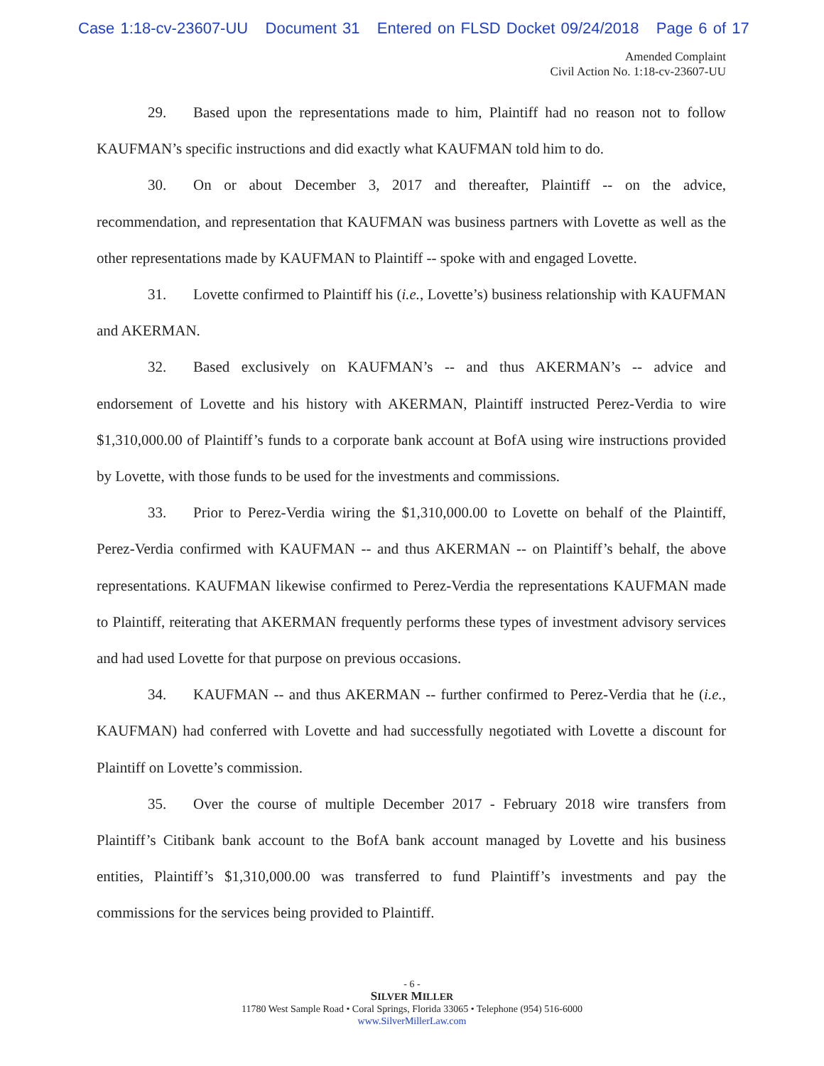Case 1:18-cv-23607-UU Document 31 Entered on FLSD Docket 09/24/2018 Page 6 of 17
Amended Complaint
Civil Action No. 1:18-cv-23607-UU
29. Based upon the representations made to him, Plaintiff had no reason not to follow KAUFMAN’s specific instructions and did exactly what KAUFMAN told him to do.
30. On or about December 3, 2017 and thereafter, Plaintiff -- on the advice, recommendation, and representation that KAUFMAN was business partners with Lovette as well as the other representations made by KAUFMAN to Plaintiff -- spoke with and engaged Lovette.
31. Lovette confirmed to Plaintiff his (i.e., Lovette’s) business relationship with KAUFMAN and AKERMAN.
32. Based exclusively on KAUFMAN’s -- and thus AKERMAN’s -- advice and endorsement of Lovette and his history with AKERMAN, Plaintiff instructed Perez-Verdia to wire $1,310,000.00 of Plaintiff’s funds to a corporate bank account at BofA using wire instructions provided by Lovette, with those funds to be used for the investments and commissions.
33. Prior to Perez-Verdia wiring the $1,310,000.00 to Lovette on behalf of the Plaintiff, Perez-Verdia confirmed with KAUFMAN -- and thus AKERMAN -- on Plaintiff’s behalf, the above representations. KAUFMAN likewise confirmed to Perez-Verdia the representations KAUFMAN made to Plaintiff, reiterating that AKERMAN frequently performs these types of investment advisory services and had used Lovette for that purpose on previous occasions.
34. KAUFMAN -- and thus AKERMAN -- further confirmed to Perez-Verdia that he (i.e., KAUFMAN) had conferred with Lovette and had successfully negotiated with Lovette a discount for Plaintiff on Lovette’s commission.
35. Over the course of multiple December 2017 - February 2018 wire transfers from Plaintiff’s Citibank bank account to the BofA bank account managed by Lovette and his business entities, Plaintiff’s $1,310,000.00 was transferred to fund Plaintiff’s investments and pay the commissions for the services being provided to Plaintiff.
- 6 -
SILVER MILLER
11780 West Sample Road • Coral Springs, Florida 33065 • Telephone (954) 516-6000
www.SilverMillerLaw.com